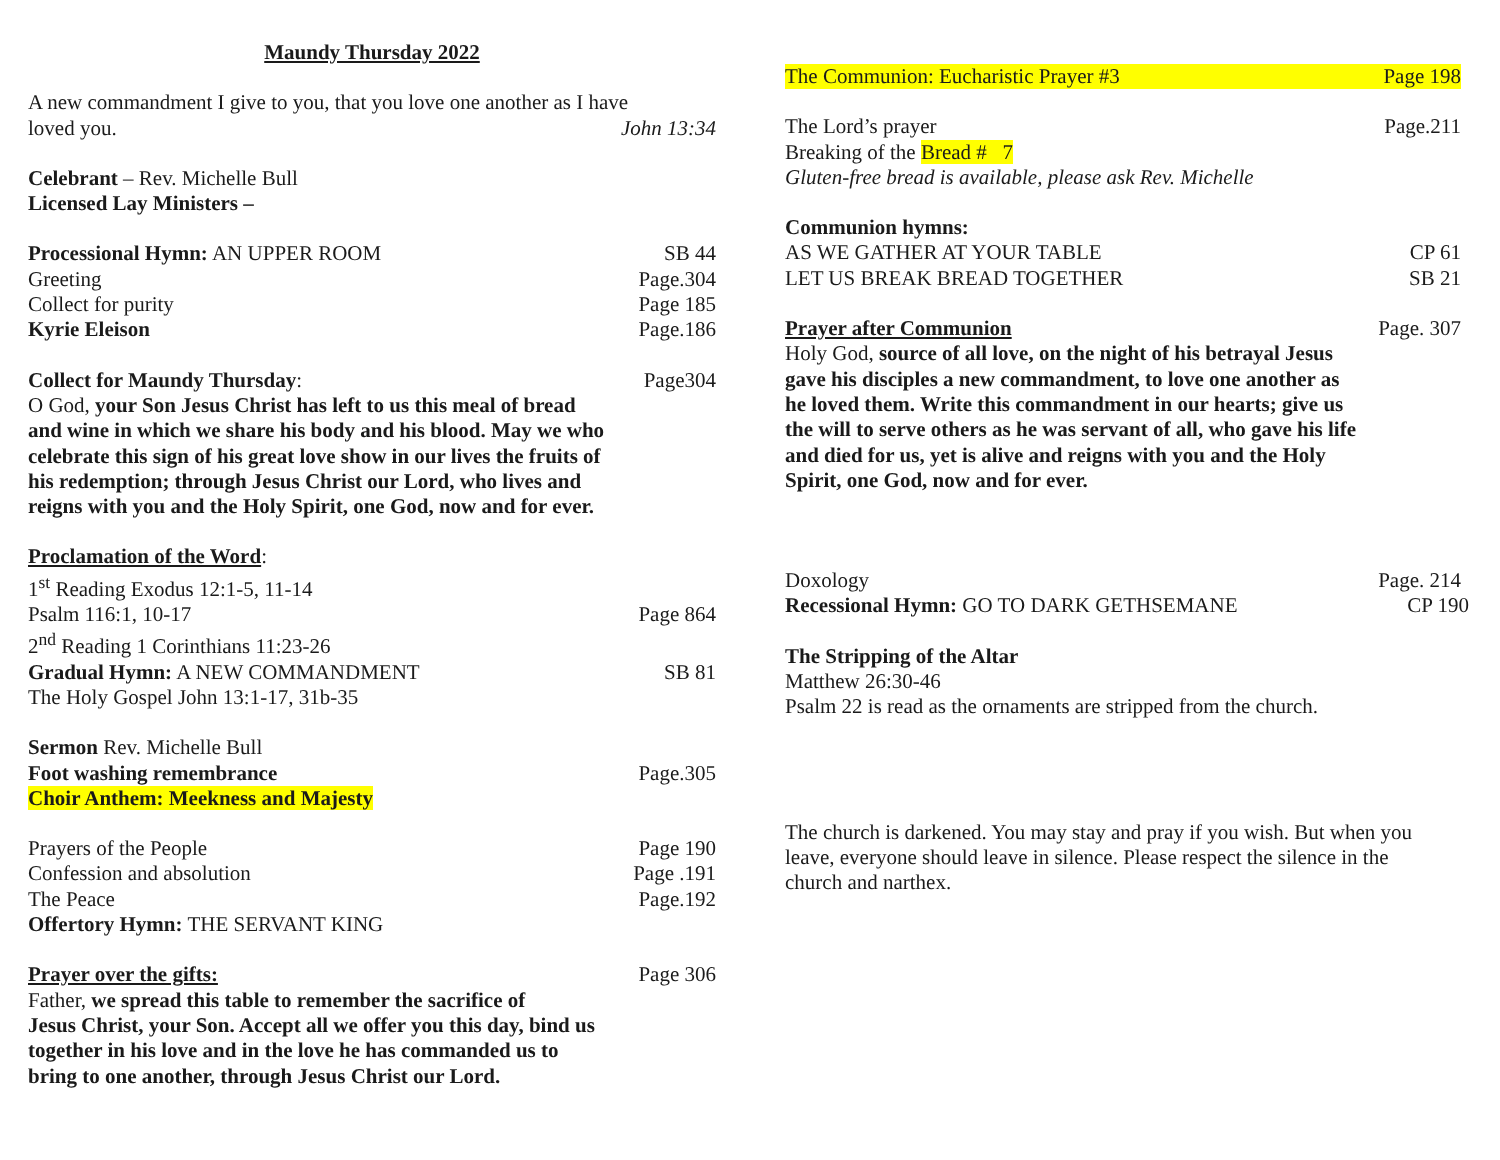Maundy Thursday 2022
A new commandment I give to you, that you love one another as I have
loved you. John 13:34
Celebrant – Rev. Michelle Bull
Licensed Lay Ministers –
Processional Hymn: AN UPPER ROOM SB 44
Greeting Page.304
Collect for purity Page 185
Kyrie Eleison Page.186
Collect for Maundy Thursday: Page304
O God, your Son Jesus Christ has left to us this meal of bread
and wine in which we share his body and his blood. May we who
celebrate this sign of his great love show in our lives the fruits of
his redemption; through Jesus Christ our Lord, who lives and
reigns with you and the Holy Spirit, one God, now and for ever.
Proclamation of the Word:
1<sup>st</sup> Reading Exodus 12:1-5, 11-14
Psalm 116:1, 10-17 Page 864
2<sup>nd</sup> Reading 1 Corinthians 11:23-26
Gradual Hymn: A NEW COMMANDMENT SB 81
The Holy Gospel John 13:1-17, 31b-35
Sermon Rev. Michelle Bull
Foot washing remembrance Page.305
Choir Anthem: Meekness and Majesty
Prayers of the People Page 190
Confession and absolution Page .191
The Peace Page.192
Offertory Hymn: THE SERVANT KING
Prayer over the gifts: Page 306
Father, we spread this table to remember the sacrifice of
Jesus Christ, your Son. Accept all we offer you this day, bind us
together in his love and in the love he has commanded us to
bring to one another, through Jesus Christ our Lord.
The Communion: Eucharistic Prayer #3 Page 198
The Lord’s prayer Page.211
Breaking of the Bread # 7
Gluten-free bread is available, please ask Rev. Michelle
Communion hymns:
AS WE GATHER AT YOUR TABLE CP 61
LET US BREAK BREAD TOGETHER SB 21
Prayer after Communion Page. 307
Holy God, source of all love, on the night of his betrayal Jesus
gave his disciples a new commandment, to love one another as
he loved them. Write this commandment in our hearts; give us
the will to serve others as he was servant of all, who gave his life
and died for us, yet is alive and reigns with you and the Holy
Spirit, one God, now and for ever.
Doxology Page. 214
Recessional Hymn: GO TO DARK GETHSEMANE CP 190
The Stripping of the Altar
Matthew 26:30-46
Psalm 22 is read as the ornaments are stripped from the church.
The church is darkened. You may stay and pray if you wish. But when you
leave, everyone should leave in silence. Please respect the silence in the
church and narthex.